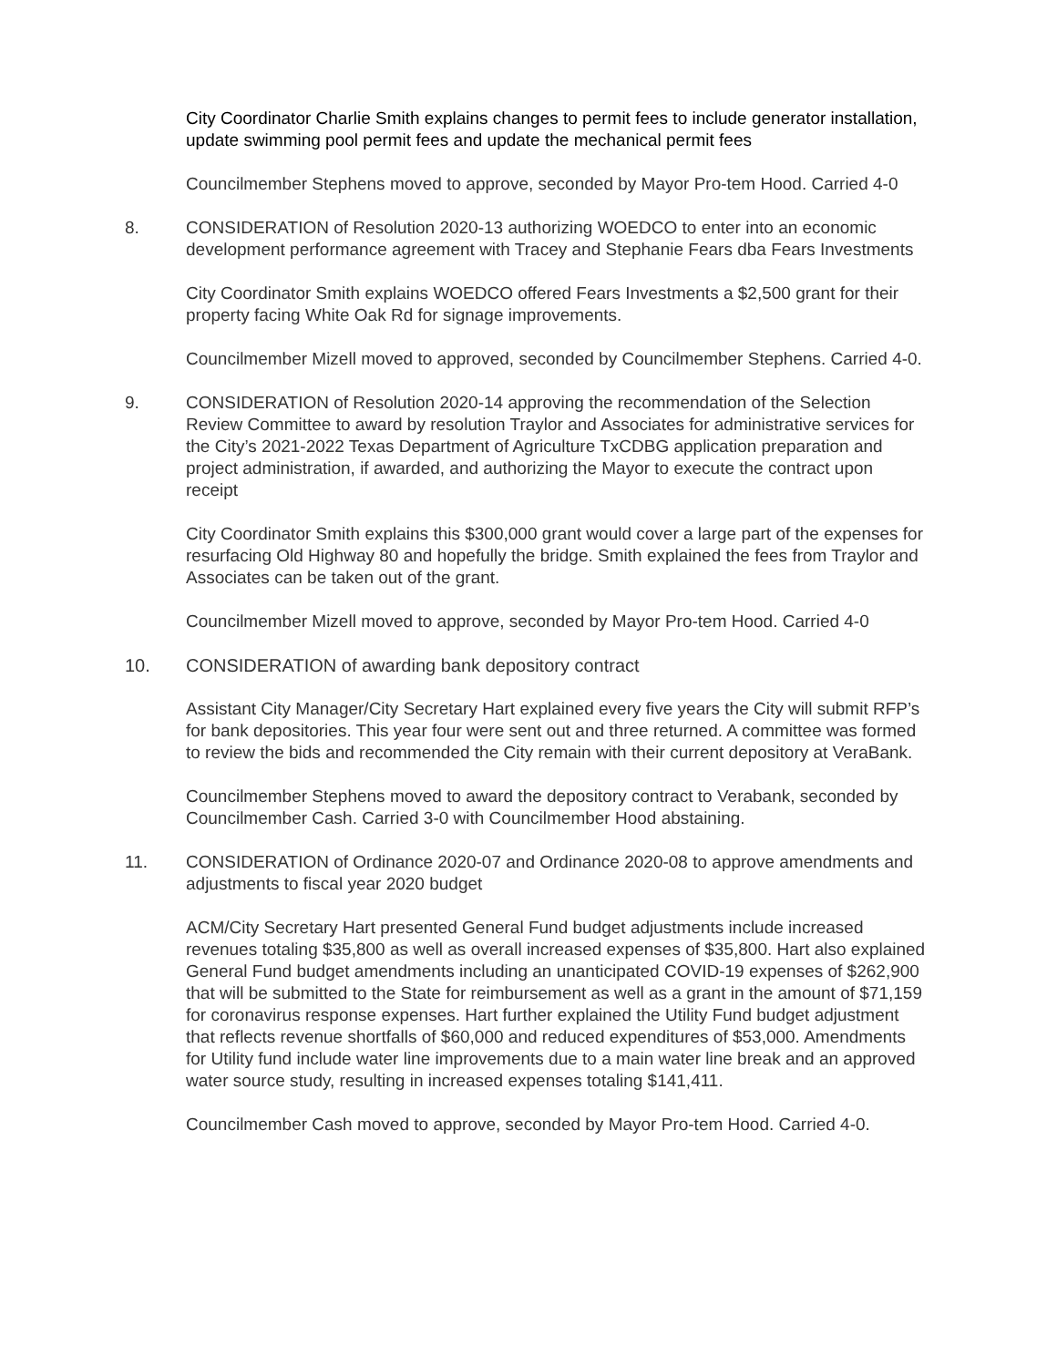City Coordinator Charlie Smith explains changes to permit fees to include generator installation, update swimming pool permit fees and update the mechanical permit fees
Councilmember Stephens moved to approve, seconded by Mayor Pro-tem Hood. Carried 4-0
8. CONSIDERATION of Resolution 2020-13 authorizing WOEDCO to enter into an economic development performance agreement with Tracey and Stephanie Fears dba Fears Investments
City Coordinator Smith explains WOEDCO offered Fears Investments a $2,500 grant for their property facing White Oak Rd for signage improvements.
Councilmember Mizell moved to approved, seconded by Councilmember Stephens. Carried 4-0.
9. CONSIDERATION of Resolution 2020-14 approving the recommendation of the Selection Review Committee to award by resolution Traylor and Associates for administrative services for the City’s 2021-2022 Texas Department of Agriculture TxCDBG application preparation and project administration, if awarded, and authorizing the Mayor to execute the contract upon receipt
City Coordinator Smith explains this $300,000 grant would cover a large part of the expenses for resurfacing Old Highway 80 and hopefully the bridge. Smith explained the fees from Traylor and Associates can be taken out of the grant.
Councilmember Mizell moved to approve, seconded by Mayor Pro-tem Hood. Carried 4-0
10. CONSIDERATION of awarding bank depository contract
Assistant City Manager/City Secretary Hart explained every five years the City will submit RFP’s for bank depositories. This year four were sent out and three returned. A committee was formed to review the bids and recommended the City remain with their current depository at VeraBank.
Councilmember Stephens moved to award the depository contract to Verabank, seconded by Councilmember Cash. Carried 3-0 with Councilmember Hood abstaining.
11. CONSIDERATION of Ordinance 2020-07 and Ordinance 2020-08 to approve amendments and adjustments to fiscal year 2020 budget
ACM/City Secretary Hart presented General Fund budget adjustments include increased revenues totaling $35,800 as well as overall increased expenses of $35,800. Hart also explained General Fund budget amendments including an unanticipated COVID-19 expenses of $262,900 that will be submitted to the State for reimbursement as well as a grant in the amount of $71,159 for coronavirus response expenses. Hart further explained the Utility Fund budget adjustment that reflects revenue shortfalls of $60,000 and reduced expenditures of $53,000. Amendments for Utility fund include water line improvements due to a main water line break and an approved water source study, resulting in increased expenses totaling $141,411.
Councilmember Cash moved to approve, seconded by Mayor Pro-tem Hood. Carried 4-0.